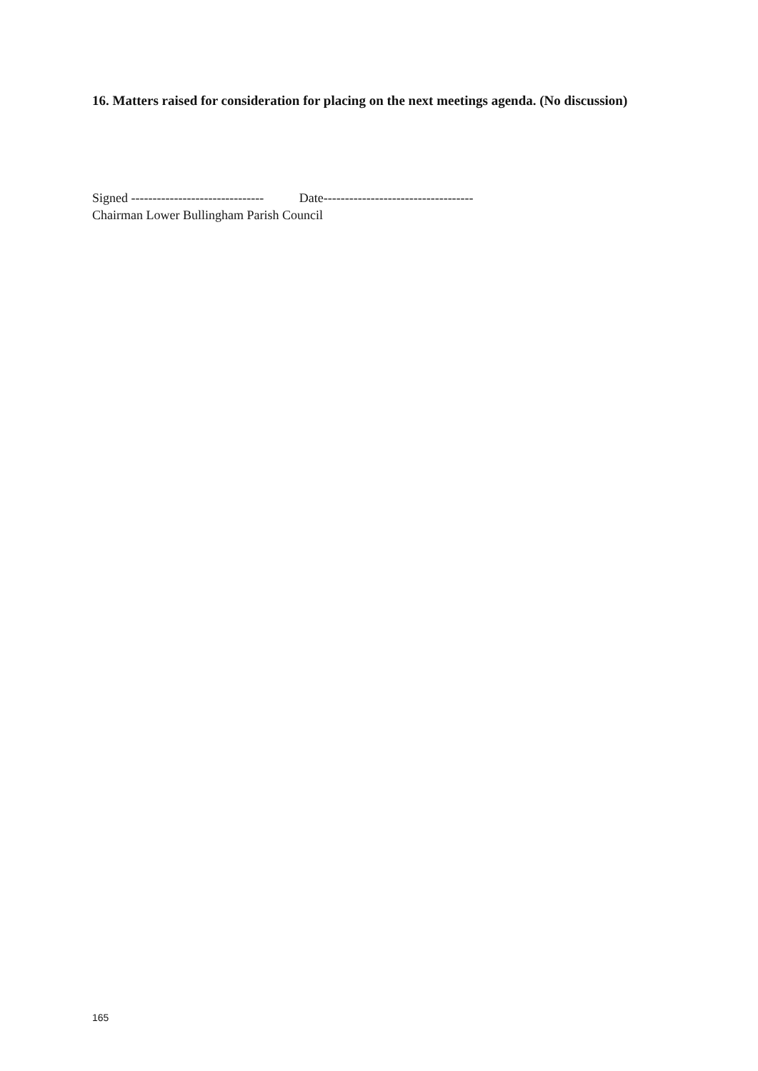16. Matters raised for consideration for placing on the next meetings agenda. (No discussion)
Signed ------------------------------- Date-----------------------------------
Chairman Lower Bullingham Parish Council
165